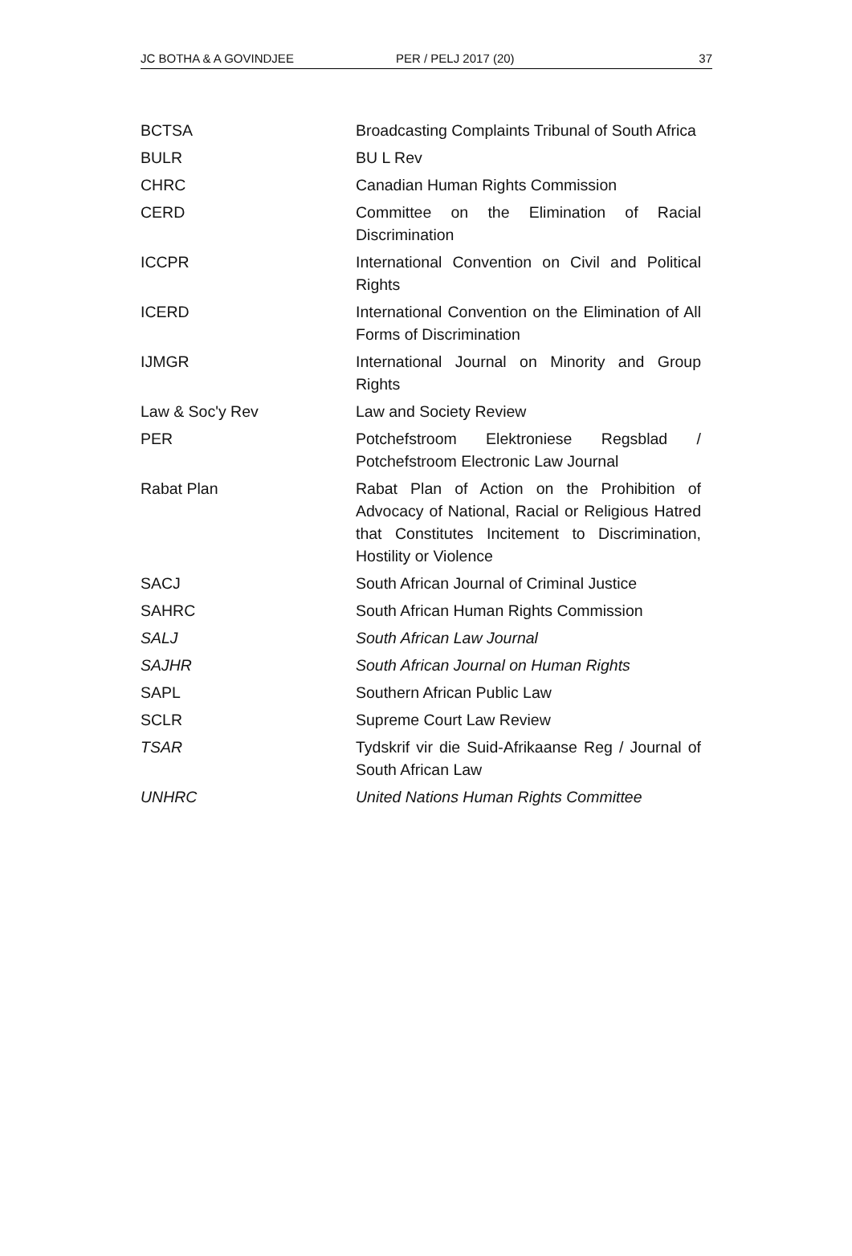JC BOTHA & A GOVINDJEE PER / PELJ 2017 (20) 37
| BCTSA | Broadcasting Complaints Tribunal of South Africa |
| BULR | BU L Rev |
| CHRC | Canadian Human Rights Commission |
| CERD | Committee on the Elimination of Racial Discrimination |
| ICCPR | International Convention on Civil and Political Rights |
| ICERD | International Convention on the Elimination of All Forms of Discrimination |
| IJMGR | International Journal on Minority and Group Rights |
| Law & Soc'y Rev | Law and Society Review |
| PER | Potchefstroom Elektroniese Regsblad / Potchefstroom Electronic Law Journal |
| Rabat Plan | Rabat Plan of Action on the Prohibition of Advocacy of National, Racial or Religious Hatred that Constitutes Incitement to Discrimination, Hostility or Violence |
| SACJ | South African Journal of Criminal Justice |
| SAHRC | South African Human Rights Commission |
| SALJ | South African Law Journal |
| SAJHR | South African Journal on Human Rights |
| SAPL | Southern African Public Law |
| SCLR | Supreme Court Law Review |
| TSAR | Tydskrif vir die Suid-Afrikaanse Reg / Journal of South African Law |
| UNHRC | United Nations Human Rights Committee |